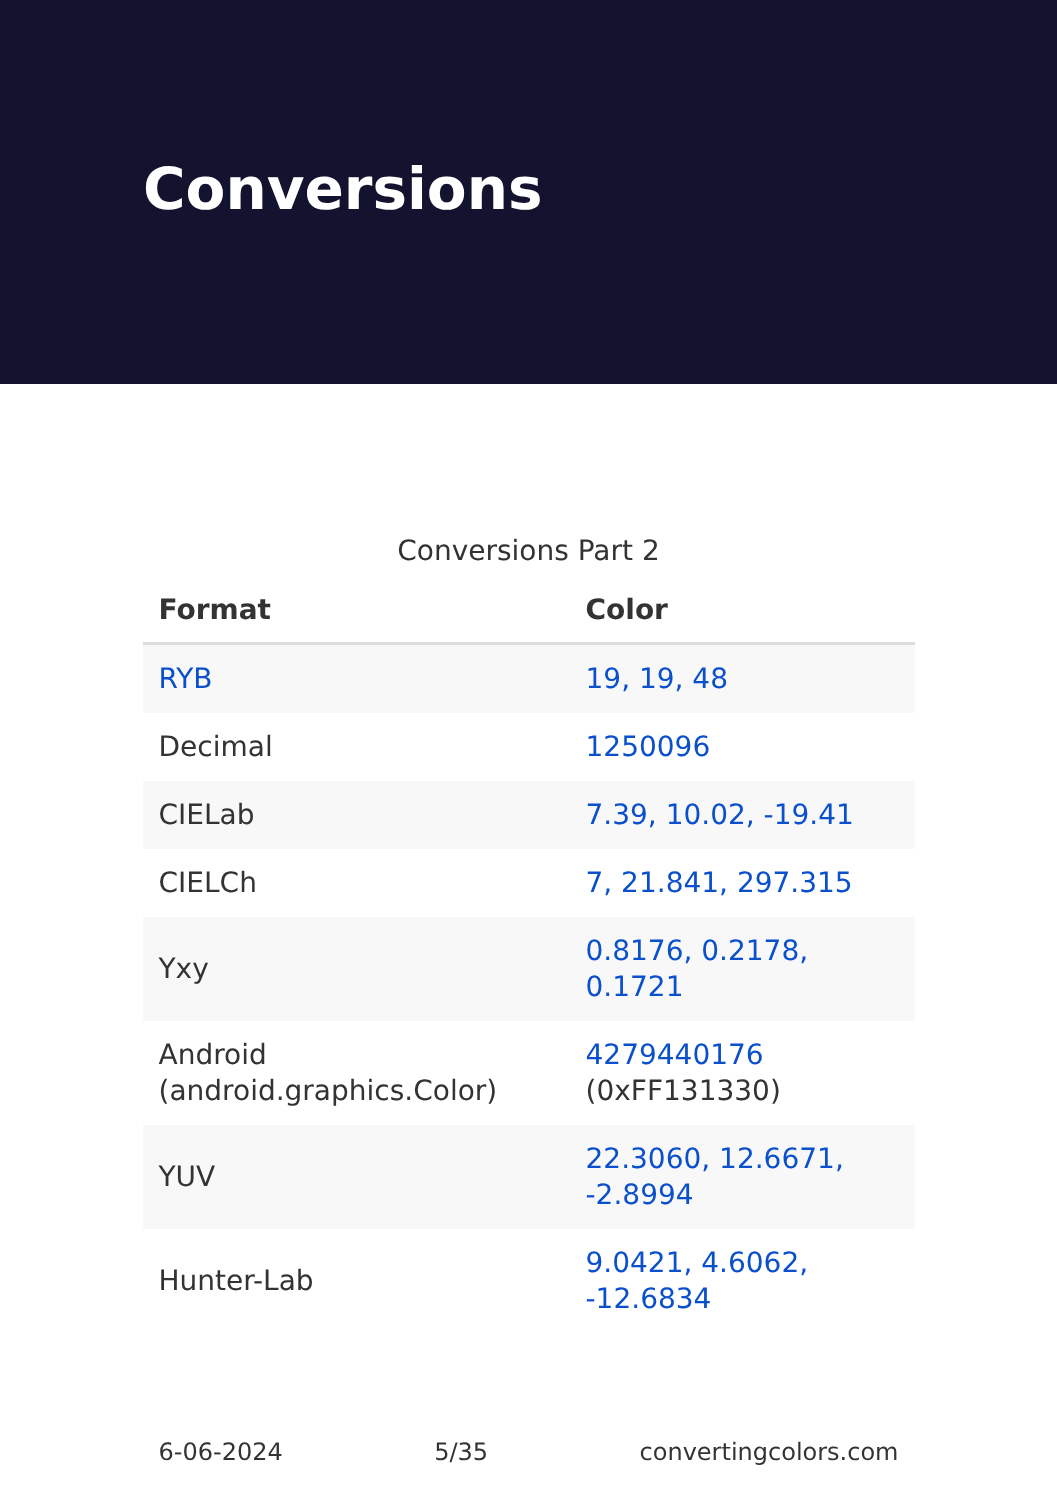Conversions
Conversions Part 2
| Format | Color |
| --- | --- |
| RYB | 19, 19, 48 |
| Decimal | 1250096 |
| CIELab | 7.39, 10.02, -19.41 |
| CIELCh | 7, 21.841, 297.315 |
| Yxy | 0.8176, 0.2178, 0.1721 |
| Android (android.graphics.Color) | 4279440176 (0xFF131330) |
| YUV | 22.3060, 12.6671, -2.8994 |
| Hunter-Lab | 9.0421, 4.6062, -12.6834 |
6-06-2024 5/35 convertingcolors.com